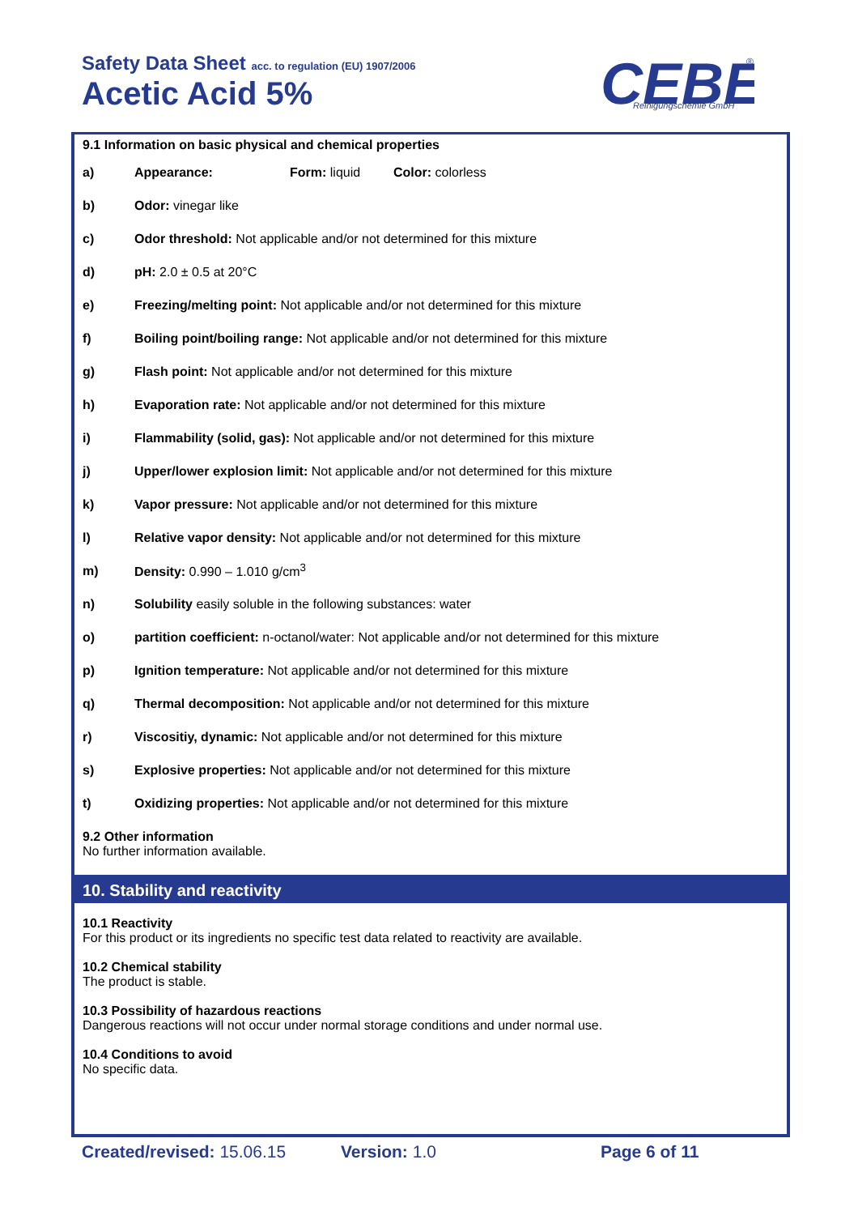Safety Data Sheet acc. to regulation (EU) 1907/2006
Acetic Acid 5%
CEBE
Reinigungschemie GmbH
®
9.1 Information on basic physical and chemical properties
a) Appearance: Form: liquid Color: colorless
b) Odor: vinegar like
c) Odor threshold: Not applicable and/or not determined for this mixture
d) pH: 2.0 ± 0.5 at 20°C
e) Freezing/melting point: Not applicable and/or not determined for this mixture
f) Boiling point/boiling range: Not applicable and/or not determined for this mixture
g) Flash point: Not applicable and/or not determined for this mixture
h) Evaporation rate: Not applicable and/or not determined for this mixture
i) Flammability (solid, gas): Not applicable and/or not determined for this mixture
j) Upper/lower explosion limit: Not applicable and/or not determined for this mixture
k) Vapor pressure: Not applicable and/or not determined for this mixture
l) Relative vapor density: Not applicable and/or not determined for this mixture
m) Density: 0.990 – 1.010 g/cm<sup>3</sup>
n) Solubility easily soluble in the following substances: water
o) partition coefficient: n-octanol/water: Not applicable and/or not determined for this mixture
p) Ignition temperature: Not applicable and/or not determined for this mixture
q) Thermal decomposition: Not applicable and/or not determined for this mixture
r) Viscositiy, dynamic: Not applicable and/or not determined for this mixture
s) Explosive properties: Not applicable and/or not determined for this mixture
t) Oxidizing properties: Not applicable and/or not determined for this mixture
9.2 Other information
No further information available.
10. Stability and reactivity
10.1 Reactivity
For this product or its ingredients no specific test data related to reactivity are available.
10.2 Chemical stability
The product is stable.
10.3 Possibility of hazardous reactions
Dangerous reactions will not occur under normal storage conditions and under normal use.
10.4 Conditions to avoid
No specific data.
Created/revised: 15.06.15 Version: 1.0 Page 6 of 11